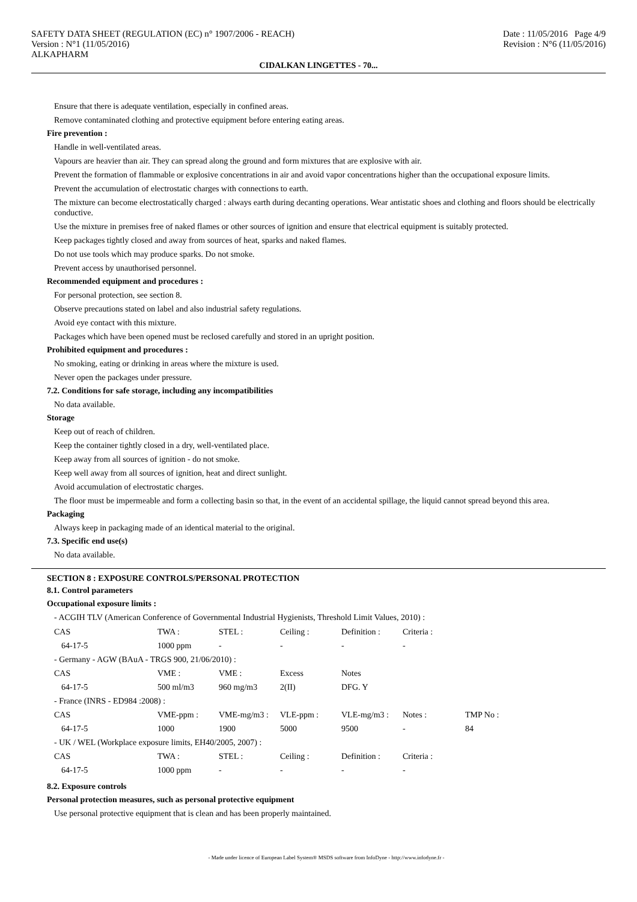SAFETY DATA SHEET (REGULATION (EC) n° 1907/2006 - REACH) Date : 11/05/2016 Page 4/9
Version : N°1 (11/05/2016) Revision : N°6 (11/05/2016)
ALKAPHARM
CIDALKAN LINGETTES - 70...
Ensure that there is adequate ventilation, especially in confined areas.
Remove contaminated clothing and protective equipment before entering eating areas.
Fire prevention :
Handle in well-ventilated areas.
Vapours are heavier than air. They can spread along the ground and form mixtures that are explosive with air.
Prevent the formation of flammable or explosive concentrations in air and avoid vapor concentrations higher than the occupational exposure limits.
Prevent the accumulation of electrostatic charges with connections to earth.
The mixture can become electrostatically charged : always earth during decanting operations. Wear antistatic shoes and clothing and floors should be electrically conductive.
Use the mixture in premises free of naked flames or other sources of ignition and ensure that electrical equipment is suitably protected.
Keep packages tightly closed and away from sources of heat, sparks and naked flames.
Do not use tools which may produce sparks. Do not smoke.
Prevent access by unauthorised personnel.
Recommended equipment and procedures :
For personal protection, see section 8.
Observe precautions stated on label and also industrial safety regulations.
Avoid eye contact with this mixture.
Packages which have been opened must be reclosed carefully and stored in an upright position.
Prohibited equipment and procedures :
No smoking, eating or drinking in areas where the mixture is used.
Never open the packages under pressure.
7.2. Conditions for safe storage, including any incompatibilities
No data available.
Storage
Keep out of reach of children.
Keep the container tightly closed in a dry, well-ventilated place.
Keep away from all sources of ignition - do not smoke.
Keep well away from all sources of ignition, heat and direct sunlight.
Avoid accumulation of electrostatic charges.
The floor must be impermeable and form a collecting basin so that, in the event of an accidental spillage, the liquid cannot spread beyond this area.
Packaging
Always keep in packaging made of an identical material to the original.
7.3. Specific end use(s)
No data available.
SECTION 8 : EXPOSURE CONTROLS/PERSONAL PROTECTION
8.1. Control parameters
Occupational exposure limits :
- ACGIH TLV (American Conference of Governmental Industrial Hygienists, Threshold Limit Values, 2010) :
| CAS | TWA : | STEL : | Ceiling : | Definition : | Criteria : | |
| 64-17-5 | 1000 ppm | - | - | - | - | |
| - Germany - AGW (BAuA - TRGS 900, 21/06/2010) : | | | | | | |
| CAS | VME : | VME : | Excess | Notes | | |
| 64-17-5 | 500 ml/m3 | 960 mg/m3 | 2(II) | DFG. Y | | |
| - France (INRS - ED984 :2008) : | | | | | | |
| CAS | VME-ppm : | VME-mg/m3 : | VLE-ppm : | VLE-mg/m3 : | Notes : | TMP No : |
| 64-17-5 | 1000 | 1900 | 5000 | 9500 | - | 84 |
| - UK / WEL (Workplace exposure limits, EH40/2005, 2007) : | | | | | | |
| CAS | TWA : | STEL : | Ceiling : | Definition : | Criteria : | |
| 64-17-5 | 1000 ppm | - | - | - | - | |
8.2. Exposure controls
Personal protection measures, such as personal protective equipment
Use personal protective equipment that is clean and has been properly maintained.
- Made under licence of European Label System® MSDS software from InfoDyne - http://www.infodyne.fr -